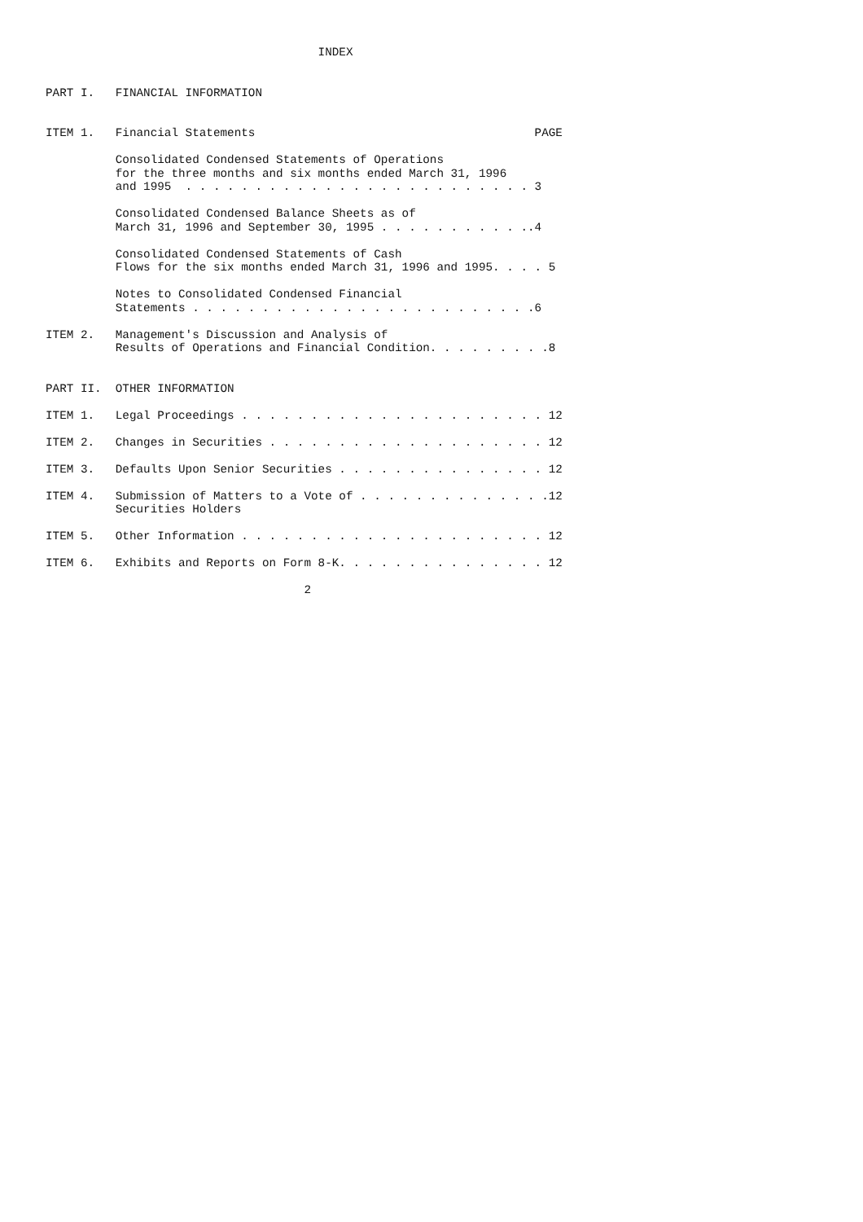INDEX


PART I.   FINANCIAL INFORMATION


ITEM 1.   Financial Statements                                        PAGE

          Consolidated Condensed Statements of Operations
          for the three months and six months ended March 31, 1996
          and 1995  . . . . . . . . . . . . . . . . . . . . . . . . . 3

          Consolidated Condensed Balance Sheets as of
          March 31, 1996 and September 30, 1995 . . . . . . . . . . ..4

          Consolidated Condensed Statements of Cash
          Flows for the six months ended March 31, 1996 and 1995. . . . 5

          Notes to Consolidated Condensed Financial
          Statements . . . . . . . . . . . . . . . . . . . . . . . . .6

ITEM 2.   Management's Discussion and Analysis of
          Results of Operations and Financial Condition. . . . . . . . .8


PART II.  OTHER INFORMATION

ITEM 1.   Legal Proceedings . . . . . . . . . . . . . . . . . . . . . . 12

ITEM 2.   Changes in Securities . . . . . . . . . . . . . . . . . . . . 12

ITEM 3.   Defaults Upon Senior Securities . . . . . . . . . . . . . . . 12

ITEM 4.   Submission of Matters to a Vote of . . . . . . . . . . . . . .12
          Securities Holders

ITEM 5.   Other Information . . . . . . . . . . . . . . . . . . . . . . 12

ITEM 6.   Exhibits and Reports on Form 8-K. . . . . . . . . . . . . . . 12

                                     2